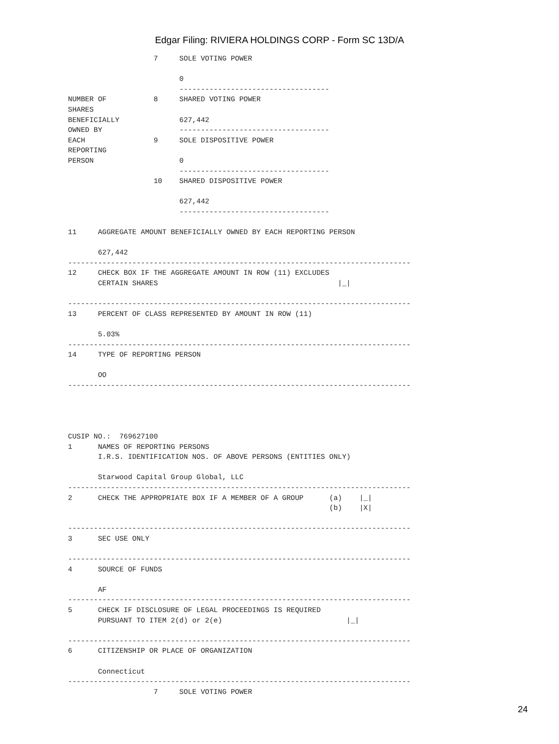Edgar Filing: RIVIERA HOLDINGS CORP - Form SC 13D/A
                    7     SOLE VOTING POWER

                          0
                          -----------------------------------
NUMBER OF           8     SHARED VOTING POWER
SHARES
BENEFICIALLY              627,442
OWNED BY                  -----------------------------------
EACH                9     SOLE DISPOSITIVE POWER
REPORTING
PERSON                    0
                          -----------------------------------
                    10    SHARED DISPOSITIVE POWER

                          627,442
                          -----------------------------------

11     AGGREGATE AMOUNT BENEFICIALLY OWNED BY EACH REPORTING PERSON

       627,442
--------------------------------------------------------------------------------
12     CHECK BOX IF THE AGGREGATE AMOUNT IN ROW (11) EXCLUDES
       CERTAIN SHARES                                          |_|

--------------------------------------------------------------------------------
13     PERCENT OF CLASS REPRESENTED BY AMOUNT IN ROW (11)

       5.03%
--------------------------------------------------------------------------------
14     TYPE OF REPORTING PERSON

       OO
--------------------------------------------------------------------------------




CUSIP NO.:  769627100
1      NAMES OF REPORTING PERSONS
       I.R.S. IDENTIFICATION NOS. OF ABOVE PERSONS (ENTITIES ONLY)

       Starwood Capital Group Global, LLC
--------------------------------------------------------------------------------
2      CHECK THE APPROPRIATE BOX IF A MEMBER OF A GROUP      (a)    |_|
                                                             (b)    |X|

--------------------------------------------------------------------------------
3      SEC USE ONLY

--------------------------------------------------------------------------------
4      SOURCE OF FUNDS

       AF
--------------------------------------------------------------------------------
5      CHECK IF DISCLOSURE OF LEGAL PROCEEDINGS IS REQUIRED
       PURSUANT TO ITEM 2(d) or 2(e)                             |_|

--------------------------------------------------------------------------------
6      CITIZENSHIP OR PLACE OF ORGANIZATION

       Connecticut
--------------------------------------------------------------------------------
                    7     SOLE VOTING POWER
24